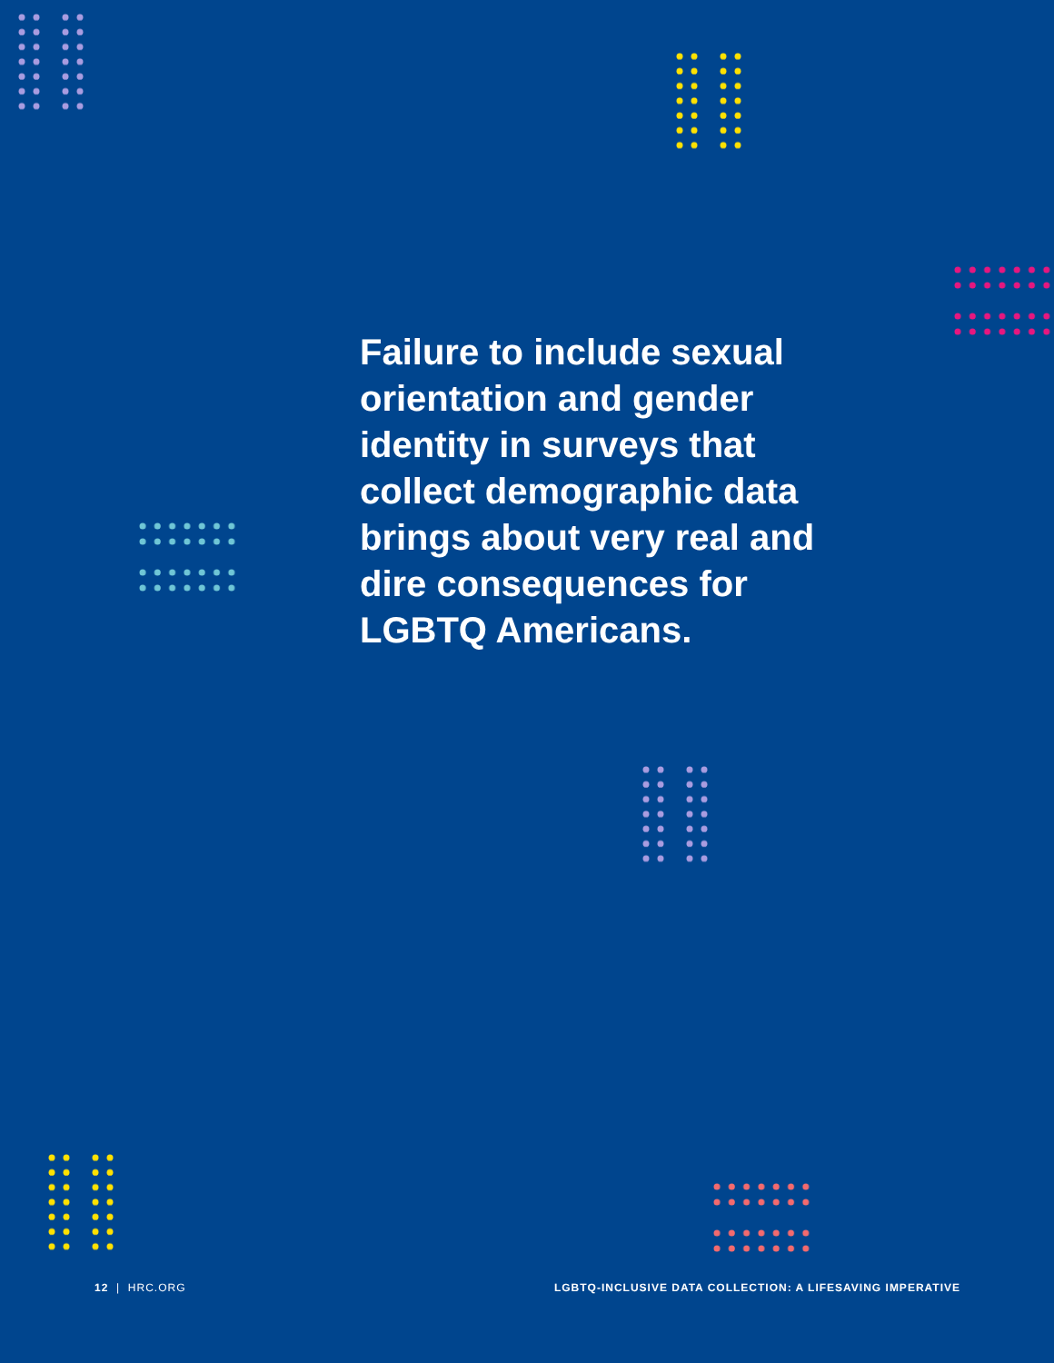Failure to include sexual orientation and gender identity in surveys that collect demographic data brings about very real and dire consequences for LGBTQ Americans.
12 | HRC.ORG LGBTQ-INCLUSIVE DATA COLLECTION: A LIFESAVING IMPERATIVE